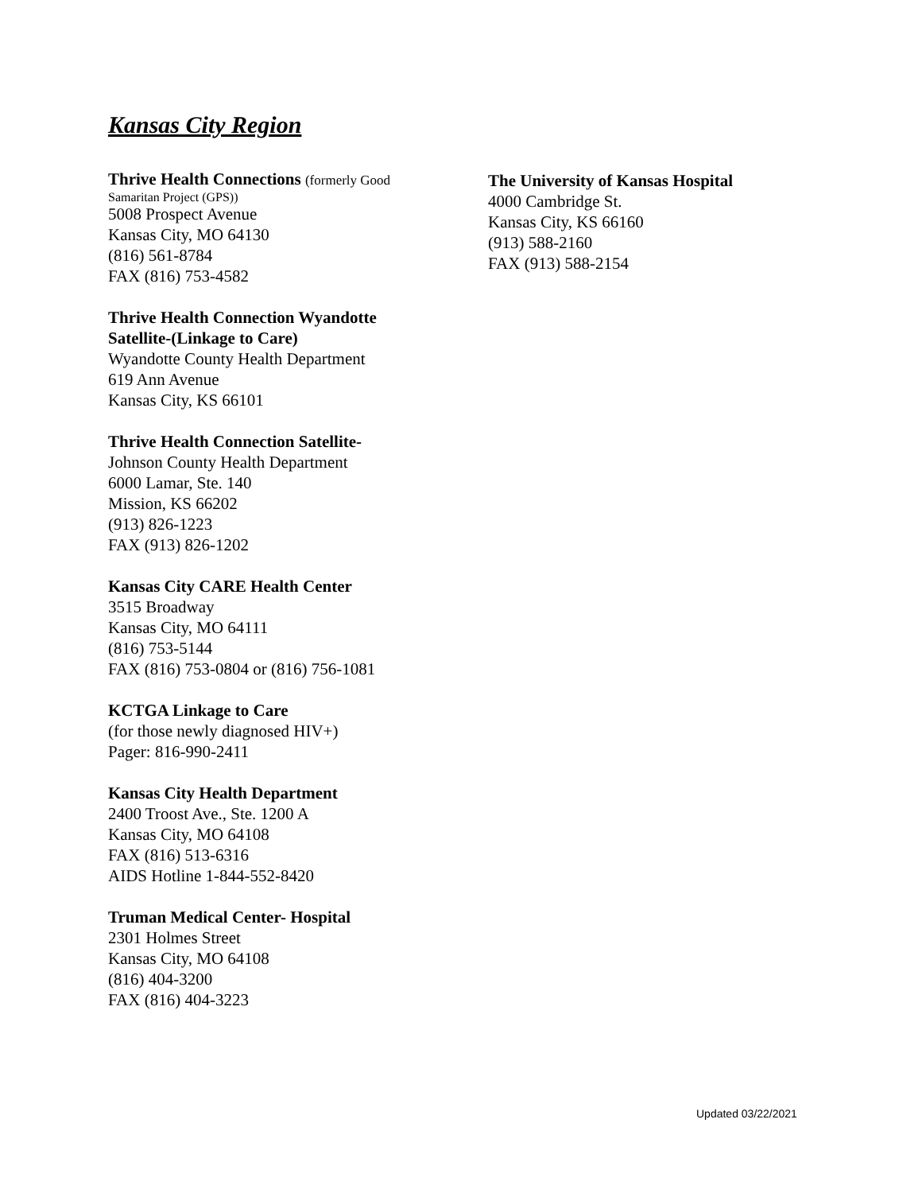Kansas City Region
Thrive Health Connections (formerly Good
Samaritan Project (GPS))
5008 Prospect Avenue
Kansas City, MO 64130
(816) 561-8784
FAX (816) 753-4582
Thrive Health Connection Wyandotte
Satellite-(Linkage to Care)
Wyandotte County Health Department
619 Ann Avenue
Kansas City, KS 66101
Thrive Health Connection Satellite-
Johnson County Health Department
6000 Lamar, Ste. 140
Mission, KS 66202
(913) 826-1223
FAX (913) 826-1202
Kansas City CARE Health Center
3515 Broadway
Kansas City, MO 64111
(816) 753-5144
FAX (816) 753-0804 or (816) 756-1081
KCTGA Linkage to Care
(for those newly diagnosed HIV+)
Pager: 816-990-2411
Kansas City Health Department
2400 Troost Ave., Ste. 1200 A
Kansas City, MO 64108
FAX (816) 513-6316
AIDS Hotline 1-844-552-8420
Truman Medical Center- Hospital
2301 Holmes Street
Kansas City, MO 64108
(816) 404-3200
FAX (816) 404-3223
The University of Kansas Hospital
4000 Cambridge St.
Kansas City, KS 66160
(913) 588-2160
FAX (913) 588-2154
Updated 03/22/2021